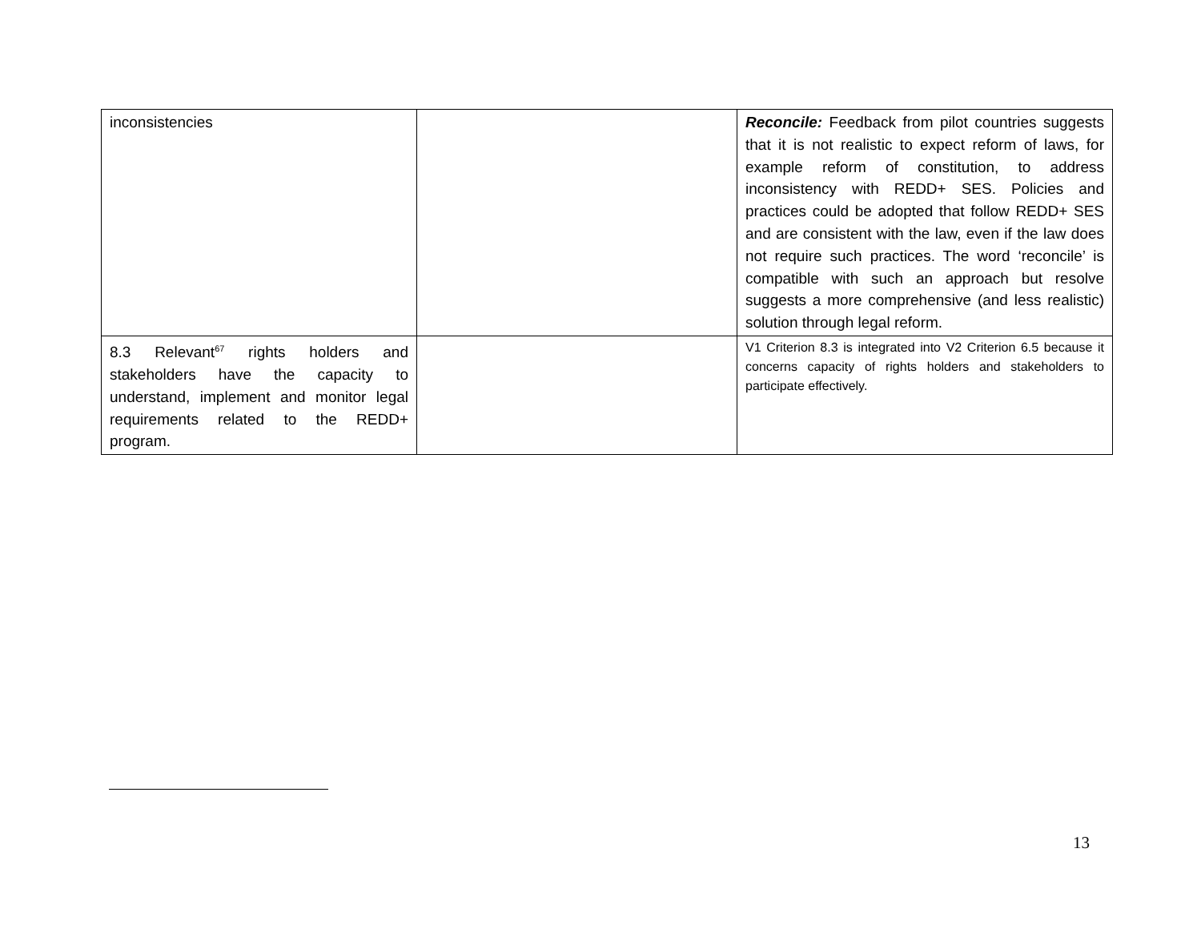| inconsistencies | | Reconcile: Feedback from pilot countries suggests that it is not realistic to expect reform of laws, for example reform of constitution, to address inconsistency with REDD+ SES. Policies and practices could be adopted that follow REDD+ SES and are consistent with the law, even if the law does not require such practices. The word ‘reconcile’ is compatible with such an approach but resolve suggests a more comprehensive (and less realistic) solution through legal reform. |
| 8.3 Relevant<sup>67</sup> rights holders and stakeholders have the capacity to understand, implement and monitor legal requirements related to the REDD+ program. | | V1 Criterion 8.3 is integrated into V2 Criterion 6.5 because it concerns capacity of rights holders and stakeholders to participate effectively. |
13